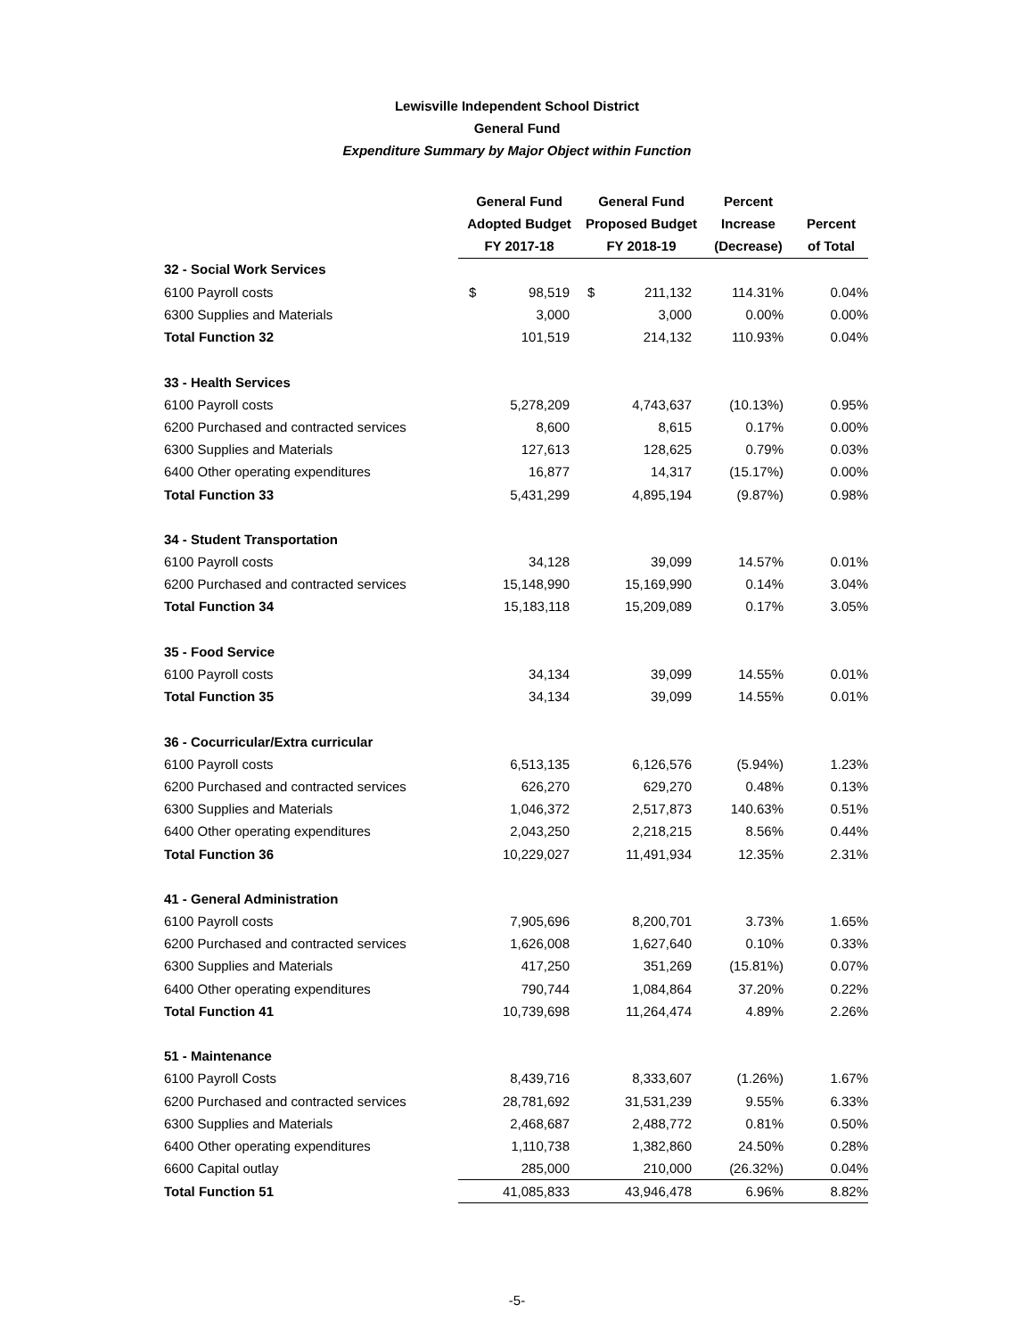Lewisville Independent School District
General Fund
Expenditure Summary by Major Object within Function
| | General Fund | General Fund | Percent | |
| | Adopted Budget | Proposed Budget | Increase | Percent |
| | FY 2017-18 | FY 2018-19 | (Decrease) | of Total |
| 32 - Social Work Services | | | | |
| 6100 Payroll costs | $ 98,519 | $ 211,132 | 114.31% | 0.04% |
| 6300 Supplies and Materials | 3,000 | 3,000 | 0.00% | 0.00% |
| Total Function 32 | 101,519 | 214,132 | 110.93% | 0.04% |
| 33 - Health Services | | | | |
| 6100 Payroll costs | 5,278,209 | 4,743,637 | (10.13%) | 0.95% |
| 6200 Purchased and contracted services | 8,600 | 8,615 | 0.17% | 0.00% |
| 6300 Supplies and Materials | 127,613 | 128,625 | 0.79% | 0.03% |
| 6400 Other operating expenditures | 16,877 | 14,317 | (15.17%) | 0.00% |
| Total Function 33 | 5,431,299 | 4,895,194 | (9.87%) | 0.98% |
| 34 - Student Transportation | | | | |
| 6100 Payroll costs | 34,128 | 39,099 | 14.57% | 0.01% |
| 6200 Purchased and contracted services | 15,148,990 | 15,169,990 | 0.14% | 3.04% |
| Total Function 34 | 15,183,118 | 15,209,089 | 0.17% | 3.05% |
| 35 - Food Service | | | | |
| 6100 Payroll costs | 34,134 | 39,099 | 14.55% | 0.01% |
| Total Function 35 | 34,134 | 39,099 | 14.55% | 0.01% |
| 36 - Cocurricular/Extra curricular | | | | |
| 6100 Payroll costs | 6,513,135 | 6,126,576 | (5.94%) | 1.23% |
| 6200 Purchased and contracted services | 626,270 | 629,270 | 0.48% | 0.13% |
| 6300 Supplies and Materials | 1,046,372 | 2,517,873 | 140.63% | 0.51% |
| 6400 Other operating expenditures | 2,043,250 | 2,218,215 | 8.56% | 0.44% |
| Total Function 36 | 10,229,027 | 11,491,934 | 12.35% | 2.31% |
| 41 - General Administration | | | | |
| 6100 Payroll costs | 7,905,696 | 8,200,701 | 3.73% | 1.65% |
| 6200 Purchased and contracted services | 1,626,008 | 1,627,640 | 0.10% | 0.33% |
| 6300 Supplies and Materials | 417,250 | 351,269 | (15.81%) | 0.07% |
| 6400 Other operating expenditures | 790,744 | 1,084,864 | 37.20% | 0.22% |
| Total Function 41 | 10,739,698 | 11,264,474 | 4.89% | 2.26% |
| 51 - Maintenance | | | | |
| 6100 Payroll Costs | 8,439,716 | 8,333,607 | (1.26%) | 1.67% |
| 6200 Purchased and contracted services | 28,781,692 | 31,531,239 | 9.55% | 6.33% |
| 6300 Supplies and Materials | 2,468,687 | 2,488,772 | 0.81% | 0.50% |
| 6400 Other operating expenditures | 1,110,738 | 1,382,860 | 24.50% | 0.28% |
| 6600 Capital outlay | 285,000 | 210,000 | (26.32%) | 0.04% |
| Total Function 51 | 41,085,833 | 43,946,478 | 6.96% | 8.82% |
-5-